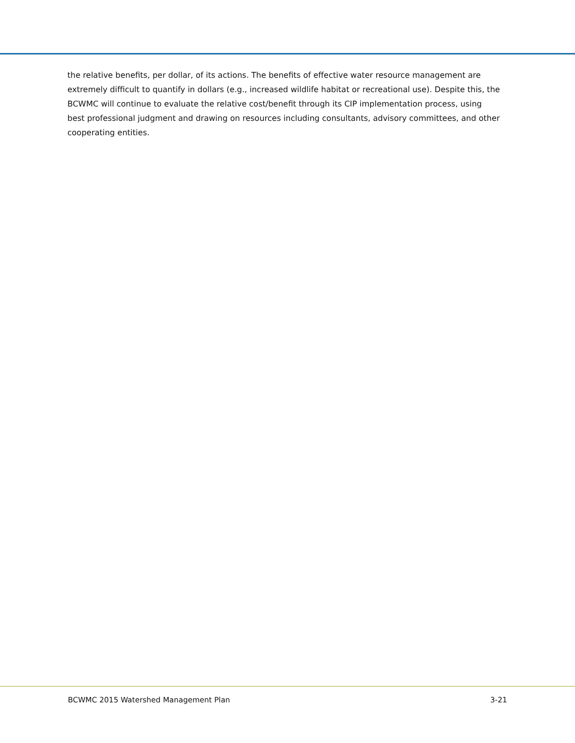the relative benefits, per dollar, of its actions. The benefits of effective water resource management are extremely difficult to quantify in dollars (e.g., increased wildlife habitat or recreational use). Despite this, the BCWMC will continue to evaluate the relative cost/benefit through its CIP implementation process, using best professional judgment and drawing on resources including consultants, advisory committees, and other cooperating entities.
BCWMC 2015 Watershed Management Plan 3-21